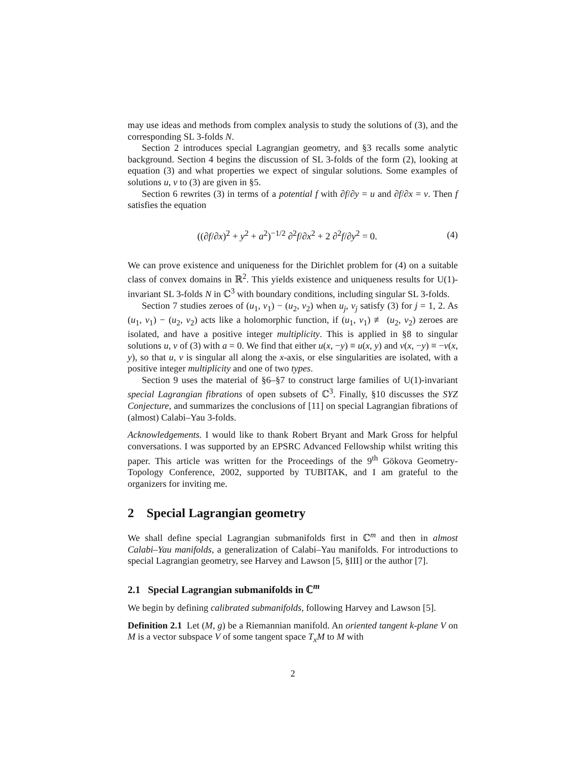may use ideas and methods from complex analysis to study the solutions of (3), and the corresponding SL 3-folds N.
Section 2 introduces special Lagrangian geometry, and §3 recalls some analytic background. Section 4 begins the discussion of SL 3-folds of the form (2), looking at equation (3) and what properties we expect of singular solutions. Some examples of solutions u, v to (3) are given in §5.
Section 6 rewrites (3) in terms of a potential f with ∂f/∂y = u and ∂f/∂x = v. Then f satisfies the equation
((∂f/∂x)<sup>2</sup> + y<sup>2</sup> + a<sup>2</sup>)<sup>−1/2</sup> ∂<sup>2</sup>f/∂x<sup>2</sup> + 2 ∂<sup>2</sup>f/∂y<sup>2</sup> = 0. (4)
We can prove existence and uniqueness for the Dirichlet problem for (4) on a suitable class of convex domains in ℝ<sup>2</sup>. This yields existence and uniqueness results for U(1)-invariant SL 3-folds N in ℂ<sup>3</sup> with boundary conditions, including singular SL 3-folds.
Section 7 studies zeroes of (u<sub>1</sub>, v<sub>1</sub>) − (u<sub>2</sub>, v<sub>2</sub>) when u<sub>j</sub>, v<sub>j</sub> satisfy (3) for j = 1, 2. As (u<sub>1</sub>, v<sub>1</sub>) − (u<sub>2</sub>, v<sub>2</sub>) acts like a holomorphic function, if (u<sub>1</sub>, v<sub>1</sub>) ≢ (u<sub>2</sub>, v<sub>2</sub>) zeroes are isolated, and have a positive integer multiplicity. This is applied in §8 to singular solutions u, v of (3) with a = 0. We find that either u(x, −y) ≡ u(x, y) and v(x, −y) ≡ −v(x, y), so that u, v is singular all along the x-axis, or else singularities are isolated, with a positive integer multiplicity and one of two types.
Section 9 uses the material of §6–§7 to construct large families of U(1)-invariant special Lagrangian fibrations of open subsets of ℂ<sup>3</sup>. Finally, §10 discusses the SYZ Conjecture, and summarizes the conclusions of [11] on special Lagrangian fibrations of (almost) Calabi–Yau 3-folds.
Acknowledgements. I would like to thank Robert Bryant and Mark Gross for helpful conversations. I was supported by an EPSRC Advanced Fellowship whilst writing this paper. This article was written for the Proceedings of the 9<sup>th</sup> Gökova Geometry-Topology Conference, 2002, supported by TUBITAK, and I am grateful to the organizers for inviting me.
2 Special Lagrangian geometry
We shall define special Lagrangian submanifolds first in ℂ<sup>m</sup> and then in almost Calabi–Yau manifolds, a generalization of Calabi–Yau manifolds. For introductions to special Lagrangian geometry, see Harvey and Lawson [5, §III] or the author [7].
2.1 Special Lagrangian submanifolds in ℂ<sup>m</sup>
We begin by defining calibrated submanifolds, following Harvey and Lawson [5].
Definition 2.1 Let (M, g) be a Riemannian manifold. An oriented tangent k-plane V on M is a vector subspace V of some tangent space T<sub>x</sub>M to M with
2